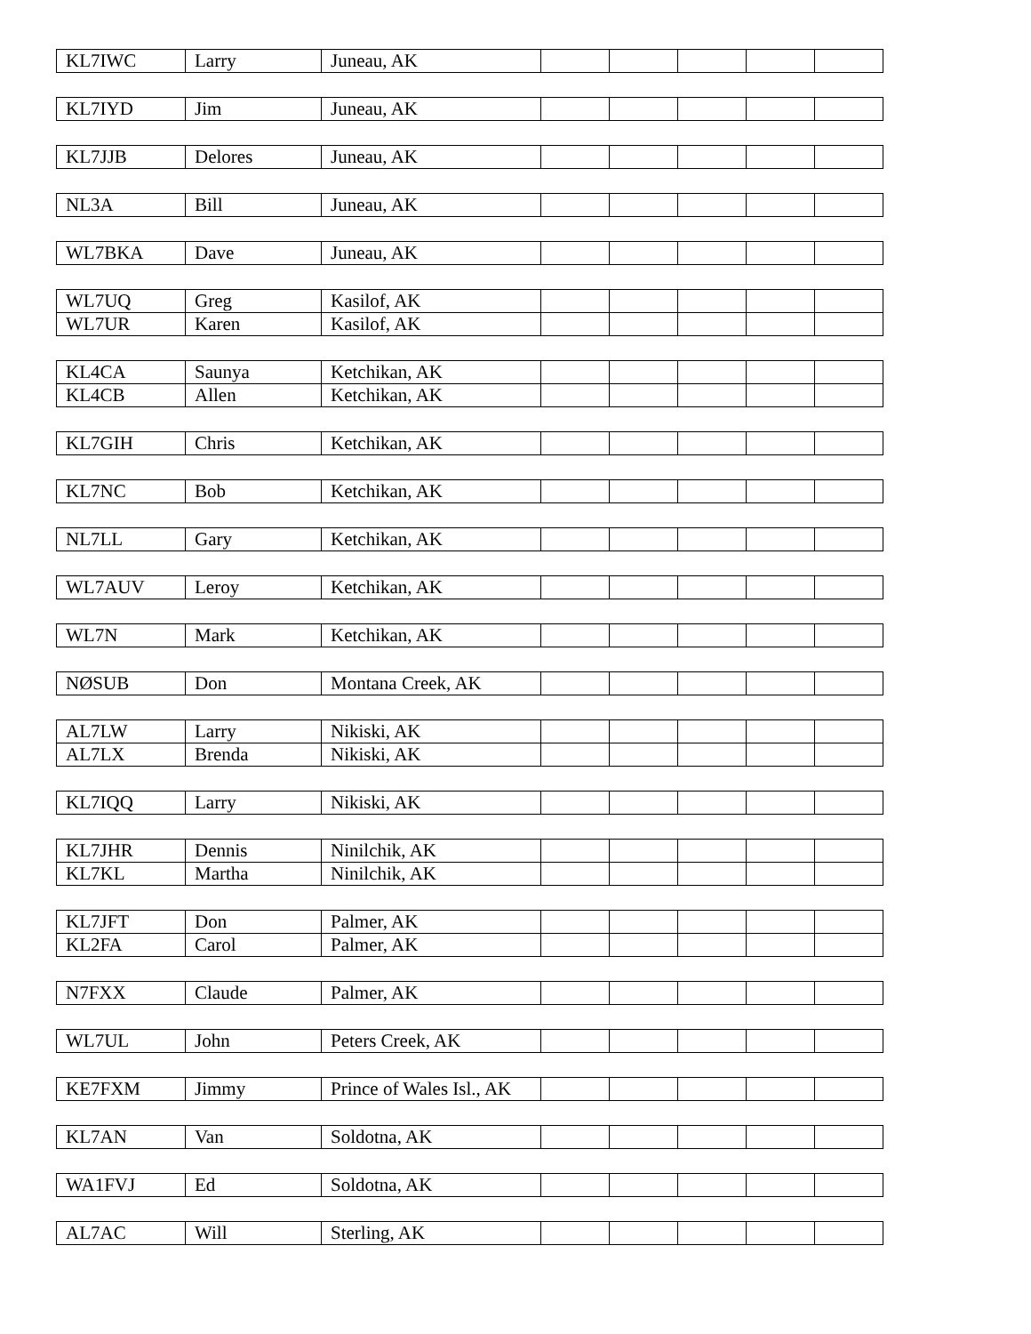| KL7IWC | Larry | Juneau, AK | | | | | |
| KL7IYD | Jim | Juneau, AK | | | | | |
| KL7JJB | Delores | Juneau, AK | | | | | |
| NL3A | Bill | Juneau, AK | | | | | |
| WL7BKA | Dave | Juneau, AK | | | | | |
| WL7UQ | Greg | Kasilof, AK | | | | | |
| WL7UR | Karen | Kasilof, AK | | | | | |
| KL4CA | Saunya | Ketchikan, AK | | | | | |
| KL4CB | Allen | Ketchikan, AK | | | | | |
| KL7GIH | Chris | Ketchikan, AK | | | | | |
| KL7NC | Bob | Ketchikan, AK | | | | | |
| NL7LL | Gary | Ketchikan, AK | | | | | |
| WL7AUV | Leroy | Ketchikan, AK | | | | | |
| WL7N | Mark | Ketchikan, AK | | | | | |
| NØSUB | Don | Montana Creek, AK | | | | | |
| AL7LW | Larry | Nikiski, AK | | | | | |
| AL7LX | Brenda | Nikiski, AK | | | | | |
| KL7IQQ | Larry | Nikiski, AK | | | | | |
| KL7JHR | Dennis | Ninilchik, AK | | | | | |
| KL7KL | Martha | Ninilchik, AK | | | | | |
| KL7JFT | Don | Palmer, AK | | | | | |
| KL2FA | Carol | Palmer, AK | | | | | |
| N7FXX | Claude | Palmer, AK | | | | | |
| WL7UL | John | Peters Creek, AK | | | | | |
| KE7FXM | Jimmy | Prince of Wales Isl., AK | | | | | |
| KL7AN | Van | Soldotna, AK | | | | | |
| WA1FVJ | Ed | Soldotna, AK | | | | | |
| AL7AC | Will | Sterling, AK | | | | | |